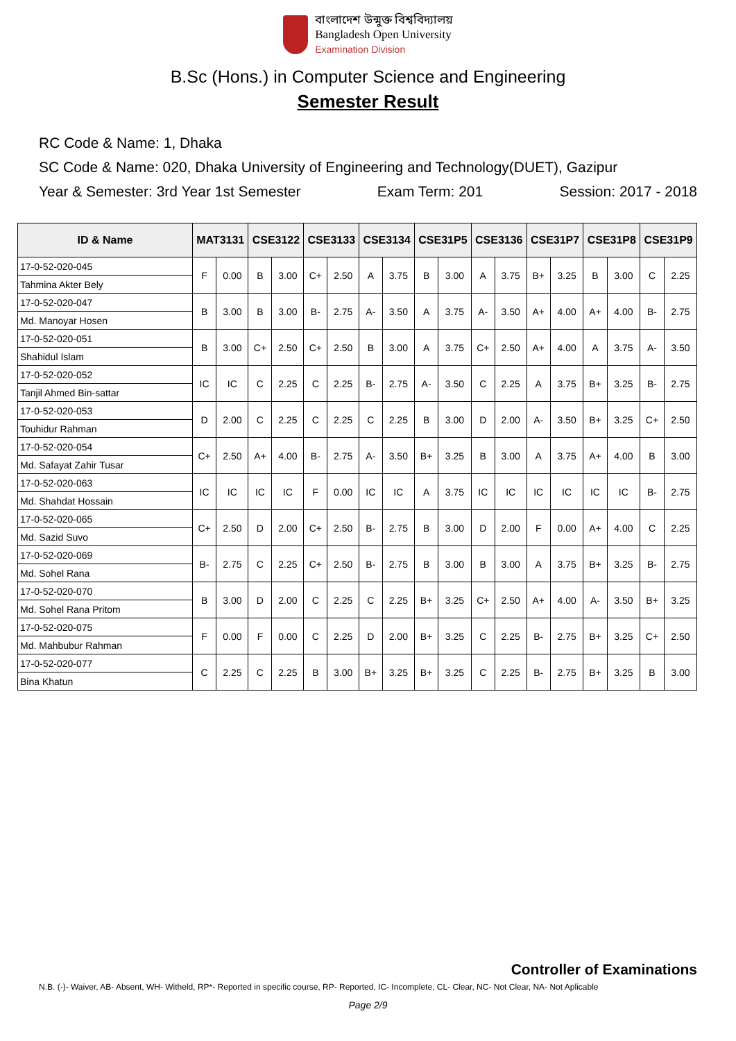বাংলাদেশ উন্মুক্ত বিশ্ববিদ্যালয়
Bangladesh Open University
Examination Division
B.Sc (Hons.) in Computer Science and Engineering
Semester Result
RC Code & Name: 1, Dhaka
SC Code & Name: 020, Dhaka University of Engineering and Technology(DUET), Gazipur
Year & Semester: 3rd Year 1st Semester Exam Term: 201 Session: 2017 - 2018
| ID & Name | MAT3131 | | CSE3122 | | CSE3133 | | CSE3134 | | CSE31P5 | | CSE3136 | | CSE31P7 | | CSE31P8 | | CSE31P9 | |
| --- | --- | --- | --- | --- | --- | --- | --- | --- | --- | --- | --- | --- | --- | --- | --- | --- | --- | --- |
| 17-0-52-020-045 | F | 0.00 | B | 3.00 | C+ | 2.50 | A | 3.75 | B | 3.00 | A | 3.75 | B+ | 3.25 | B | 3.00 | C | 2.25 |
| Tahmina Akter Bely | | | | | | | | | | | | | | | | | | |
| 17-0-52-020-047 | B | 3.00 | B | 3.00 | B- | 2.75 | A- | 3.50 | A | 3.75 | A- | 3.50 | A+ | 4.00 | A+ | 4.00 | B- | 2.75 |
| Md. Manoyar Hosen | | | | | | | | | | | | | | | | | | |
| 17-0-52-020-051 | B | 3.00 | C+ | 2.50 | C+ | 2.50 | B | 3.00 | A | 3.75 | C+ | 2.50 | A+ | 4.00 | A | 3.75 | A- | 3.50 |
| Shahidul Islam | | | | | | | | | | | | | | | | | | |
| 17-0-52-020-052 | IC | IC | C | 2.25 | C | 2.25 | B- | 2.75 | A- | 3.50 | C | 2.25 | A | 3.75 | B+ | 3.25 | B- | 2.75 |
| Tanjil Ahmed Bin-sattar | | | | | | | | | | | | | | | | | | |
| 17-0-52-020-053 | D | 2.00 | C | 2.25 | C | 2.25 | C | 2.25 | B | 3.00 | D | 2.00 | A- | 3.50 | B+ | 3.25 | C+ | 2.50 |
| Touhidur Rahman | | | | | | | | | | | | | | | | | | |
| 17-0-52-020-054 | C+ | 2.50 | A+ | 4.00 | B- | 2.75 | A- | 3.50 | B+ | 3.25 | B | 3.00 | A | 3.75 | A+ | 4.00 | B | 3.00 |
| Md. Safayat Zahir Tusar | | | | | | | | | | | | | | | | | | |
| 17-0-52-020-063 | IC | IC | IC | IC | F | 0.00 | IC | IC | A | 3.75 | IC | IC | IC | IC | IC | IC | B- | 2.75 |
| Md. Shahdat Hossain | | | | | | | | | | | | | | | | | | |
| 17-0-52-020-065 | C+ | 2.50 | D | 2.00 | C+ | 2.50 | B- | 2.75 | B | 3.00 | D | 2.00 | F | 0.00 | A+ | 4.00 | C | 2.25 |
| Md. Sazid Suvo | | | | | | | | | | | | | | | | | | |
| 17-0-52-020-069 | B- | 2.75 | C | 2.25 | C+ | 2.50 | B- | 2.75 | B | 3.00 | B | 3.00 | A | 3.75 | B+ | 3.25 | B- | 2.75 |
| Md. Sohel Rana | | | | | | | | | | | | | | | | | | |
| 17-0-52-020-070 | B | 3.00 | D | 2.00 | C | 2.25 | C | 2.25 | B+ | 3.25 | C+ | 2.50 | A+ | 4.00 | A- | 3.50 | B+ | 3.25 |
| Md. Sohel Rana Pritom | | | | | | | | | | | | | | | | | | |
| 17-0-52-020-075 | F | 0.00 | F | 0.00 | C | 2.25 | D | 2.00 | B+ | 3.25 | C | 2.25 | B- | 2.75 | B+ | 3.25 | C+ | 2.50 |
| Md. Mahbubur Rahman | | | | | | | | | | | | | | | | | | |
| 17-0-52-020-077 | C | 2.25 | C | 2.25 | B | 3.00 | B+ | 3.25 | B+ | 3.25 | C | 2.25 | B- | 2.75 | B+ | 3.25 | B | 3.00 |
| Bina Khatun | | | | | | | | | | | | | | | | | | |
Controller of Examinations
N.B. (-)- Waiver, AB- Absent, WH- Witheld, RP*- Reported in specific course, RP- Reported, IC- Incomplete, CL- Clear, NC- Not Clear, NA- Not Aplicable
Page 2/9